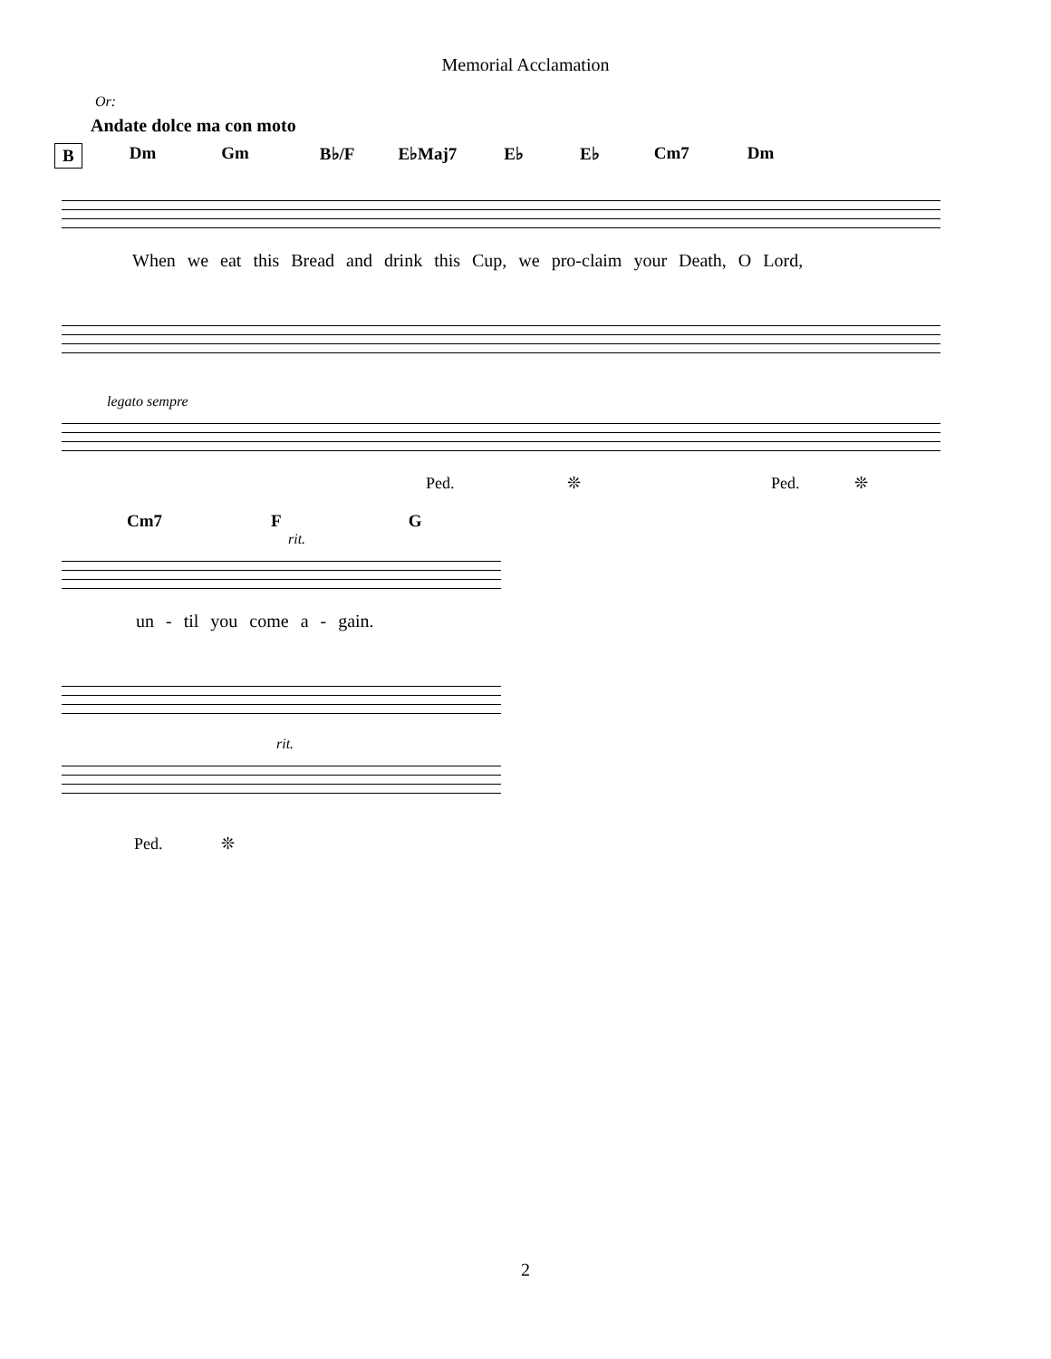Memorial Acclamation
Or:
Andate dolce ma con moto
B Dm Gm B♭/F E♭Maj7 E♭ E♭ Cm7 Dm
When we eat this Bread and drink this Cup, we pro-claim your Death, O Lord,
legato sempre
Ped. ❊ Ped. ❊
Cm7 F G
rit.
un - til you come a - gain.
rit.
Ped. ❊
2